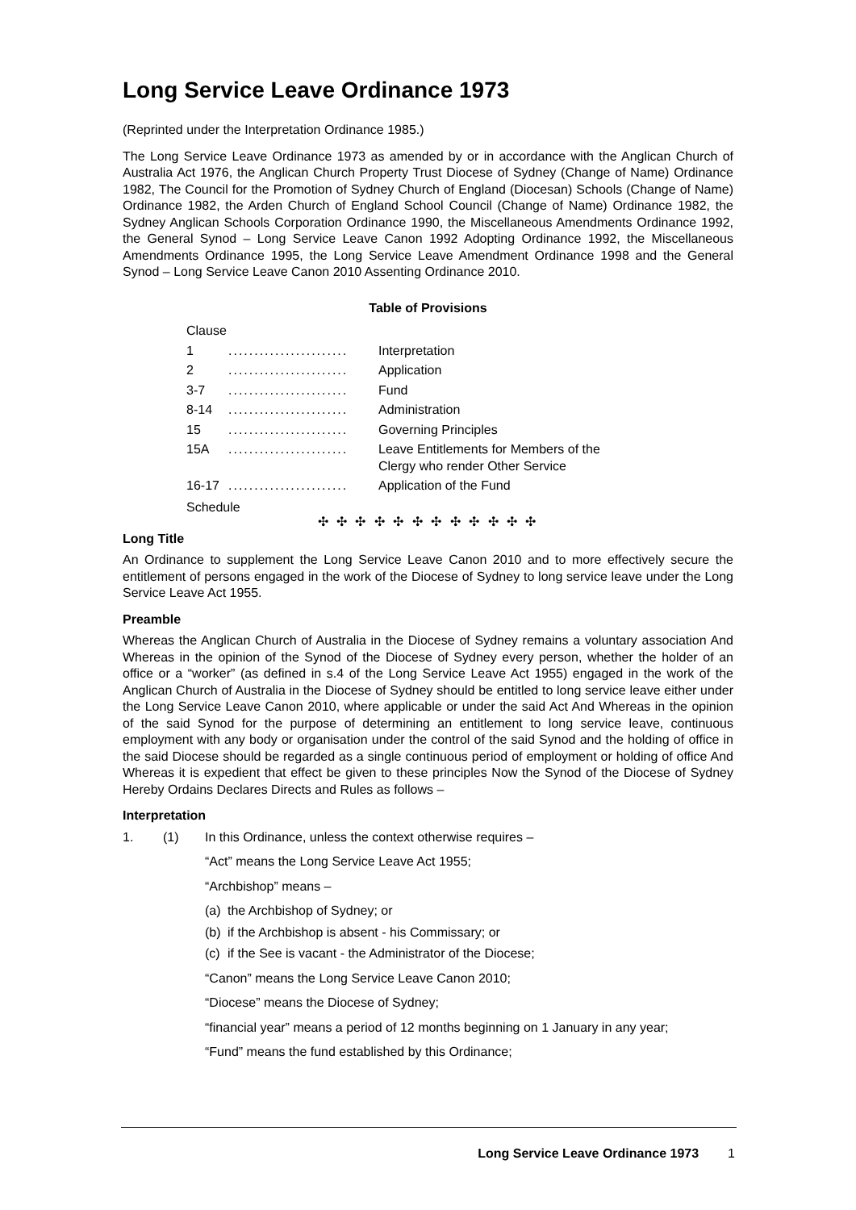Long Service Leave Ordinance 1973
(Reprinted under the Interpretation Ordinance 1985.)
The Long Service Leave Ordinance 1973 as amended by or in accordance with the Anglican Church of Australia Act 1976, the Anglican Church Property Trust Diocese of Sydney (Change of Name) Ordinance 1982, The Council for the Promotion of Sydney Church of England (Diocesan) Schools (Change of Name) Ordinance 1982, the Arden Church of England School Council (Change of Name) Ordinance 1982, the Sydney Anglican Schools Corporation Ordinance 1990, the Miscellaneous Amendments Ordinance 1992, the General Synod – Long Service Leave Canon 1992 Adopting Ordinance 1992, the Miscellaneous Amendments Ordinance 1995, the Long Service Leave Amendment Ordinance 1998 and the General Synod – Long Service Leave Canon 2010 Assenting Ordinance 2010.
Table of Provisions
Clause
1....................... Interpretation
2....................... Application
3-7....................... Fund
8-14....................... Administration
15....................... Governing Principles
15A....................... Leave Entitlements for Members of the
Clergy who render Other Service
16-17....................... Application of the Fund
Schedule
✣ ✣ ✣ ✣ ✣ ✣ ✣ ✣ ✣ ✣ ✣ ✣
Long Title
An Ordinance to supplement the Long Service Leave Canon 2010 and to more effectively secure the entitlement of persons engaged in the work of the Diocese of Sydney to long service leave under the Long Service Leave Act 1955.
Preamble
Whereas the Anglican Church of Australia in the Diocese of Sydney remains a voluntary association And Whereas in the opinion of the Synod of the Diocese of Sydney every person, whether the holder of an office or a “worker” (as defined in s.4 of the Long Service Leave Act 1955) engaged in the work of the Anglican Church of Australia in the Diocese of Sydney should be entitled to long service leave either under the Long Service Leave Canon 2010, where applicable or under the said Act And Whereas in the opinion of the said Synod for the purpose of determining an entitlement to long service leave, continuous employment with any body or organisation under the control of the said Synod and the holding of office in the said Diocese should be regarded as a single continuous period of employment or holding of office And Whereas it is expedient that effect be given to these principles Now the Synod of the Diocese of Sydney Hereby Ordains Declares Directs and Rules as follows –
Interpretation
1. (1) In this Ordinance, unless the context otherwise requires –
“Act” means the Long Service Leave Act 1955;
“Archbishop” means –
(a) the Archbishop of Sydney; or
(b) if the Archbishop is absent - his Commissary; or
(c) if the See is vacant - the Administrator of the Diocese;
“Canon” means the Long Service Leave Canon 2010;
“Diocese” means the Diocese of Sydney;
“financial year” means a period of 12 months beginning on 1 January in any year;
“Fund” means the fund established by this Ordinance;
Long Service Leave Ordinance 1973 1